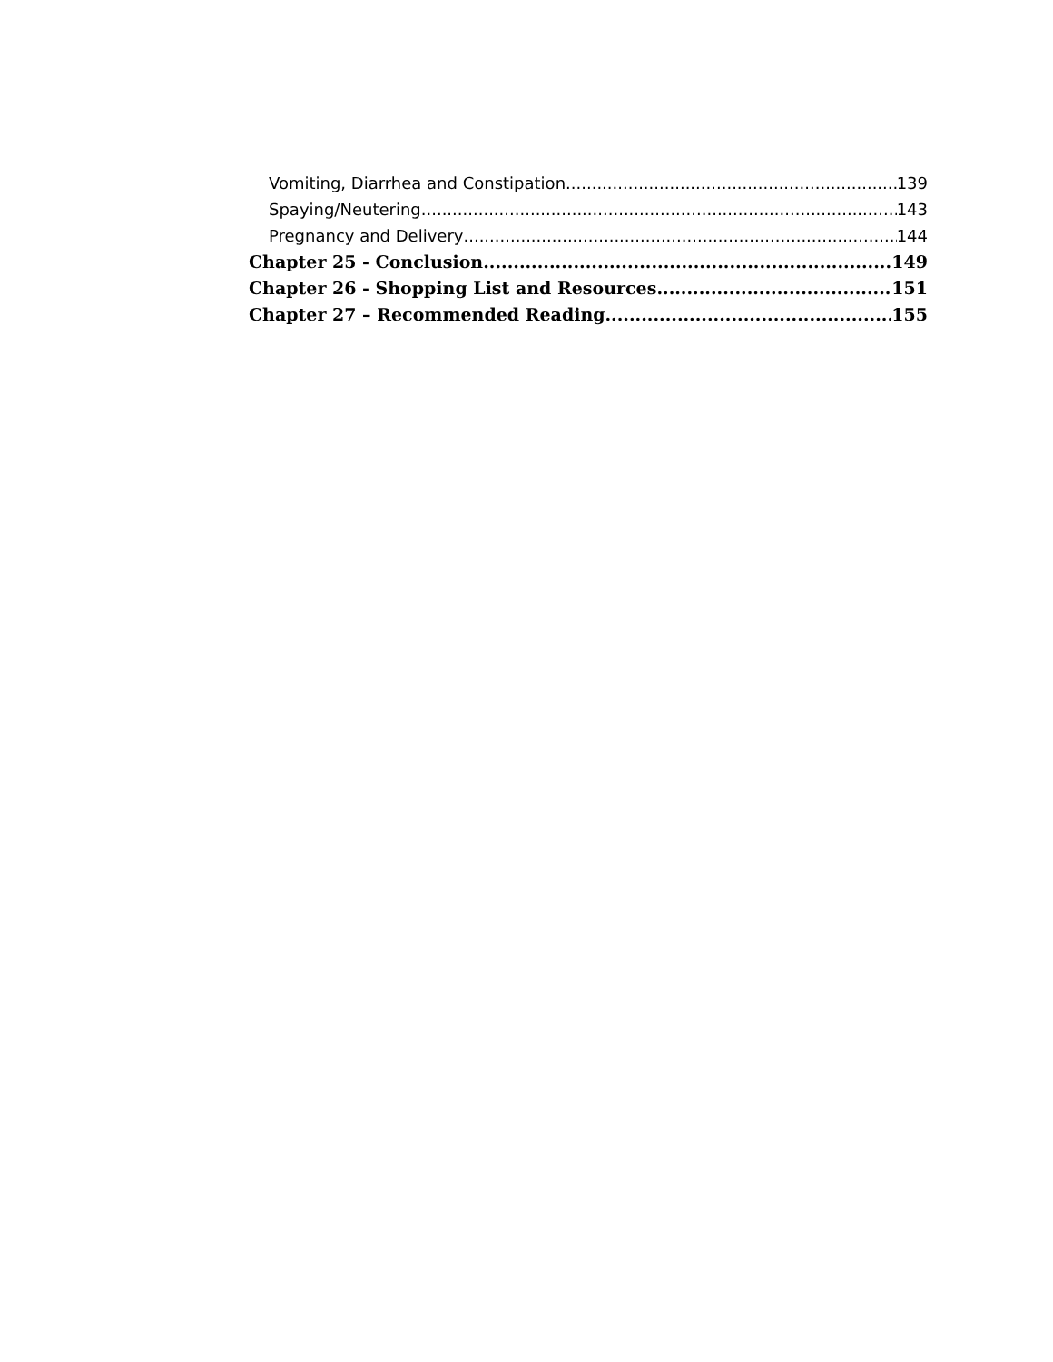Vomiting, Diarrhea and Constipation 139
Spaying/Neutering 143
Pregnancy and Delivery 144
Chapter 25 - Conclusion 149
Chapter 26 - Shopping List and Resources 151
Chapter 27 – Recommended Reading 155